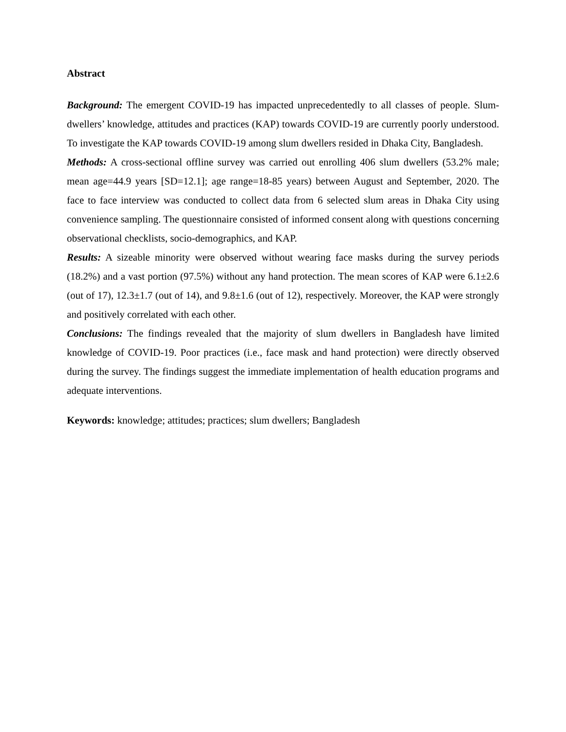Abstract
Background: The emergent COVID-19 has impacted unprecedentedly to all classes of people. Slum-dwellers’ knowledge, attitudes and practices (KAP) towards COVID-19 are currently poorly understood. To investigate the KAP towards COVID-19 among slum dwellers resided in Dhaka City, Bangladesh.
Methods: A cross-sectional offline survey was carried out enrolling 406 slum dwellers (53.2% male; mean age=44.9 years [SD=12.1]; age range=18-85 years) between August and September, 2020. The face to face interview was conducted to collect data from 6 selected slum areas in Dhaka City using convenience sampling. The questionnaire consisted of informed consent along with questions concerning observational checklists, socio-demographics, and KAP.
Results: A sizeable minority were observed without wearing face masks during the survey periods (18.2%) and a vast portion (97.5%) without any hand protection. The mean scores of KAP were 6.1±2.6 (out of 17), 12.3±1.7 (out of 14), and 9.8±1.6 (out of 12), respectively. Moreover, the KAP were strongly and positively correlated with each other.
Conclusions: The findings revealed that the majority of slum dwellers in Bangladesh have limited knowledge of COVID-19. Poor practices (i.e., face mask and hand protection) were directly observed during the survey. The findings suggest the immediate implementation of health education programs and adequate interventions.
Keywords: knowledge; attitudes; practices; slum dwellers; Bangladesh